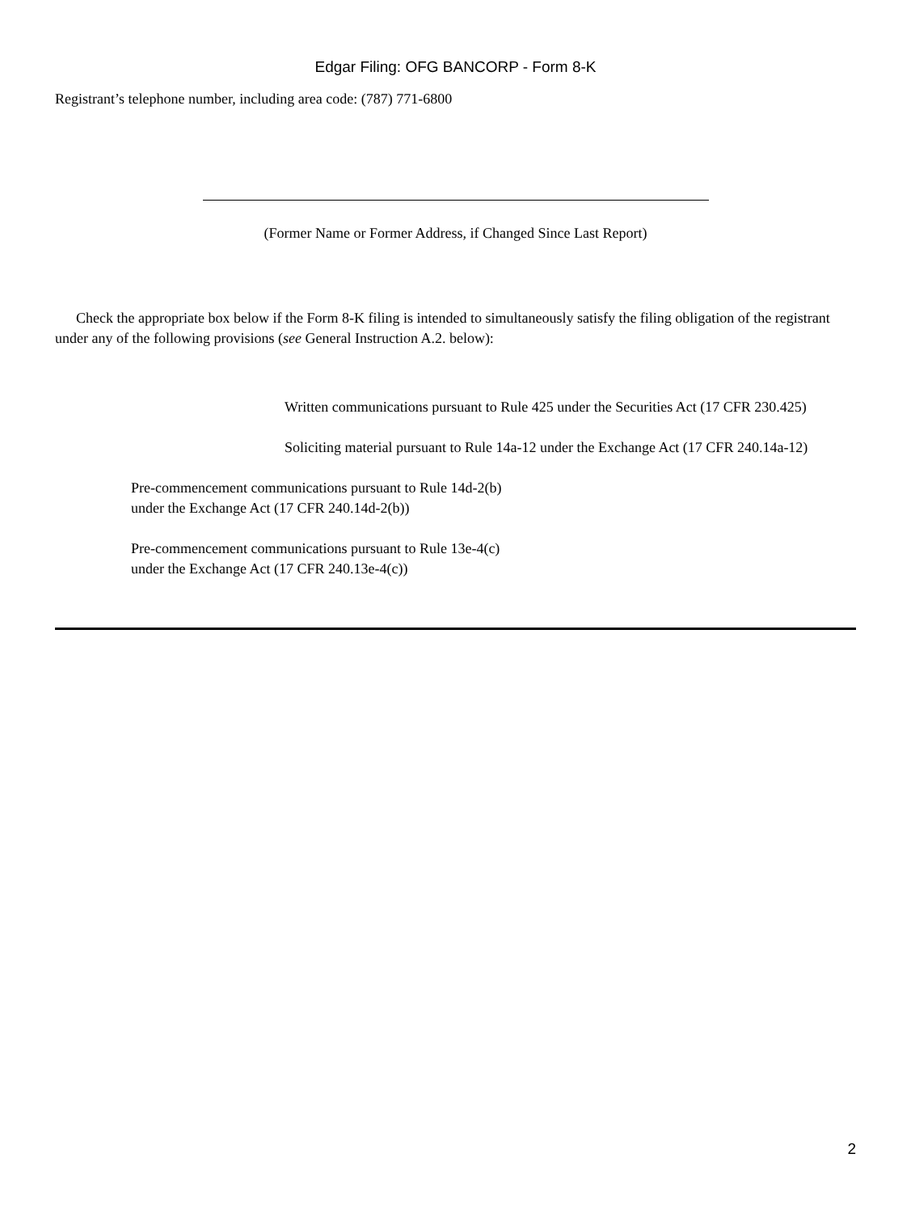Edgar Filing: OFG BANCORP - Form 8-K
Registrant’s telephone number, including area code: (787) 771-6800
(Former Name or Former Address, if Changed Since Last Report)
Check the appropriate box below if the Form 8-K filing is intended to simultaneously satisfy the filing obligation of the registrant under any of the following provisions (see General Instruction A.2. below):
Written communications pursuant to Rule 425 under the Securities Act (17 CFR 230.425)
Soliciting material pursuant to Rule 14a-12 under the Exchange Act (17 CFR 240.14a-12)
Pre-commencement communications pursuant to Rule 14d-2(b)
under the Exchange Act (17 CFR 240.14d-2(b))
Pre-commencement communications pursuant to Rule 13e-4(c)
under the Exchange Act (17 CFR 240.13e-4(c))
2